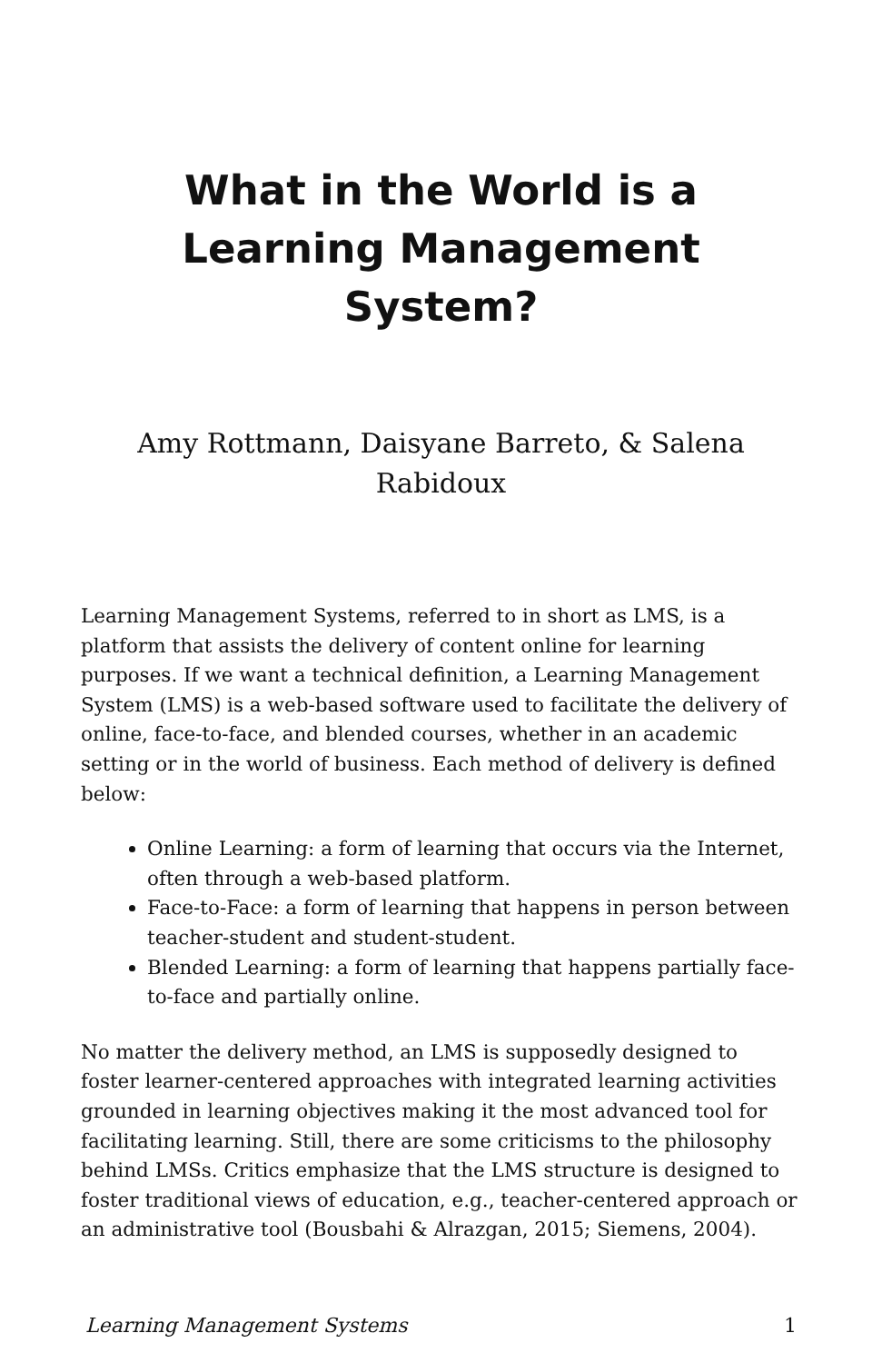What in the World is a Learning Management System?
Amy Rottmann, Daisyane Barreto, & Salena Rabidoux
Learning Management Systems, referred to in short as LMS, is a platform that assists the delivery of content online for learning purposes. If we want a technical definition, a Learning Management System (LMS) is a web-based software used to facilitate the delivery of online, face-to-face, and blended courses, whether in an academic setting or in the world of business. Each method of delivery is defined below:
Online Learning: a form of learning that occurs via the Internet, often through a web-based platform.
Face-to-Face: a form of learning that happens in person between teacher-student and student-student.
Blended Learning: a form of learning that happens partially face-to-face and partially online.
No matter the delivery method, an LMS is supposedly designed to foster learner-centered approaches with integrated learning activities grounded in learning objectives making it the most advanced tool for facilitating learning. Still, there are some criticisms to the philosophy behind LMSs. Critics emphasize that the LMS structure is designed to foster traditional views of education, e.g., teacher-centered approach or an administrative tool (Bousbahi & Alrazgan, 2015; Siemens, 2004).
Learning Management Systems 1